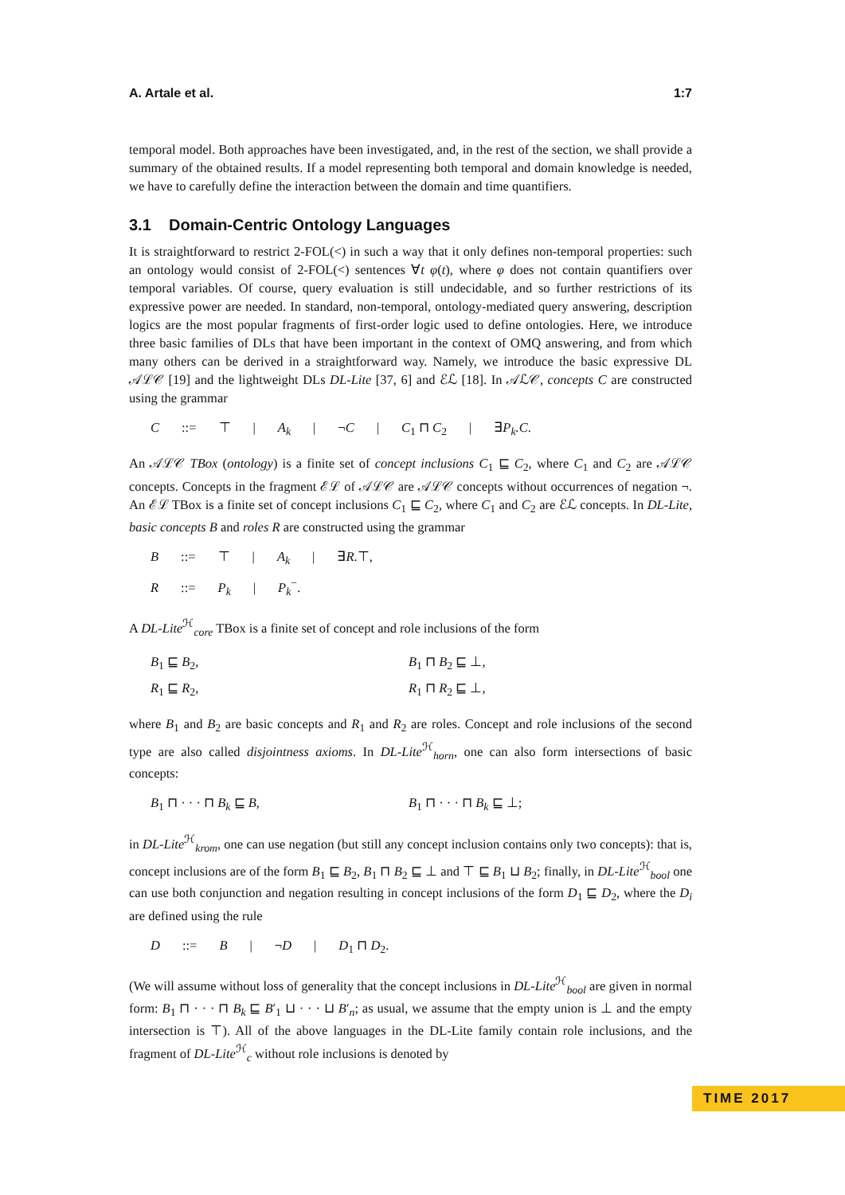A. Artale et al. 1:7
temporal model. Both approaches have been investigated, and, in the rest of the section, we shall provide a summary of the obtained results. If a model representing both temporal and domain knowledge is needed, we have to carefully define the interaction between the domain and time quantifiers.
3.1 Domain-Centric Ontology Languages
It is straightforward to restrict 2-FOL(<) in such a way that it only defines non-temporal properties: such an ontology would consist of 2-FOL(<) sentences ∀t φ(t), where φ does not contain quantifiers over temporal variables. Of course, query evaluation is still undecidable, and so further restrictions of its expressive power are needed. In standard, non-temporal, ontology-mediated query answering, description logics are the most popular fragments of first-order logic used to define ontologies. Here, we introduce three basic families of DLs that have been important in the context of OMQ answering, and from which many others can be derived in a straightforward way. Namely, we introduce the basic expressive DL 𝒜ℒ𝒞 [19] and the lightweight DLs DL-Lite [37, 6] and ℰℒ [18]. In 𝒜ℒ𝒞, concepts C are constructed using the grammar
C::= ⊤ | A<sub>k</sub> | ¬C | C<sub>1</sub> ⊓ C<sub>2</sub> | ∃P<sub>k</sub>.C.
An 𝒜ℒ𝒞 TBox (ontology) is a finite set of concept inclusions C<sub>1</sub> ⊑ C<sub>2</sub>, where C<sub>1</sub> and C<sub>2</sub> are 𝒜ℒ𝒞 concepts. Concepts in the fragment ℰℒ of 𝒜ℒ𝒞 are 𝒜ℒ𝒞 concepts without occurrences of negation ¬. An ℰℒ TBox is a finite set of concept inclusions C<sub>1</sub> ⊑ C<sub>2</sub>, where C<sub>1</sub> and C<sub>2</sub> are ℰℒ concepts. In DL-Lite, basic concepts B and roles R are constructed using the grammar
B::= ⊤ | A<sub>k</sub> | ∃R.⊤,
R::= P<sub>k</sub> | P<sub>k</sub><sup>−</sup>.
A DL-Lite<sup>ℋ</sup><sub>core</sub> TBox is a finite set of concept and role inclusions of the form
B<sub>1</sub> ⊑ B<sub>2</sub>,
R<sub>1</sub> ⊑ R<sub>2</sub>,
B<sub>1</sub> ⊓ B<sub>2</sub> ⊑ ⊥,
R<sub>1</sub> ⊓ R<sub>2</sub> ⊑ ⊥,
where B<sub>1</sub> and B<sub>2</sub> are basic concepts and R<sub>1</sub> and R<sub>2</sub> are roles. Concept and role inclusions of the second type are also called disjointness axioms. In DL-Lite<sup>ℋ</sup><sub>horn</sub>, one can also form intersections of basic concepts:
B<sub>1</sub> ⊓ · · · ⊓ B<sub>k</sub> ⊑ B, B<sub>1</sub> ⊓ · · · ⊓ B<sub>k</sub> ⊑ ⊥;
in DL-Lite<sup>ℋ</sup><sub>krom</sub>, one can use negation (but still any concept inclusion contains only two concepts): that is, concept inclusions are of the form B<sub>1</sub> ⊑ B<sub>2</sub>, B<sub>1</sub> ⊓ B<sub>2</sub> ⊑ ⊥ and ⊤ ⊑ B<sub>1</sub> ⊔ B<sub>2</sub>; finally, in DL-Lite<sup>ℋ</sup><sub>bool</sub> one can use both conjunction and negation resulting in concept inclusions of the form D<sub>1</sub> ⊑ D<sub>2</sub>, where the D<sub>i</sub> are defined using the rule
D::= B | ¬D | D<sub>1</sub> ⊓ D<sub>2</sub>.
(We will assume without loss of generality that the concept inclusions in DL-Lite<sup>ℋ</sup><sub>bool</sub> are given in normal form: B<sub>1</sub> ⊓ · · · ⊓ B<sub>k</sub> ⊑ B′<sub>1</sub> ⊔ · · · ⊔ B′<sub>n</sub>; as usual, we assume that the empty union is ⊥ and the empty intersection is ⊤). All of the above languages in the DL-Lite family contain role inclusions, and the fragment of DL-Lite<sup>ℋ</sup><sub>c</sub> without role inclusions is denoted by
TIME 2017